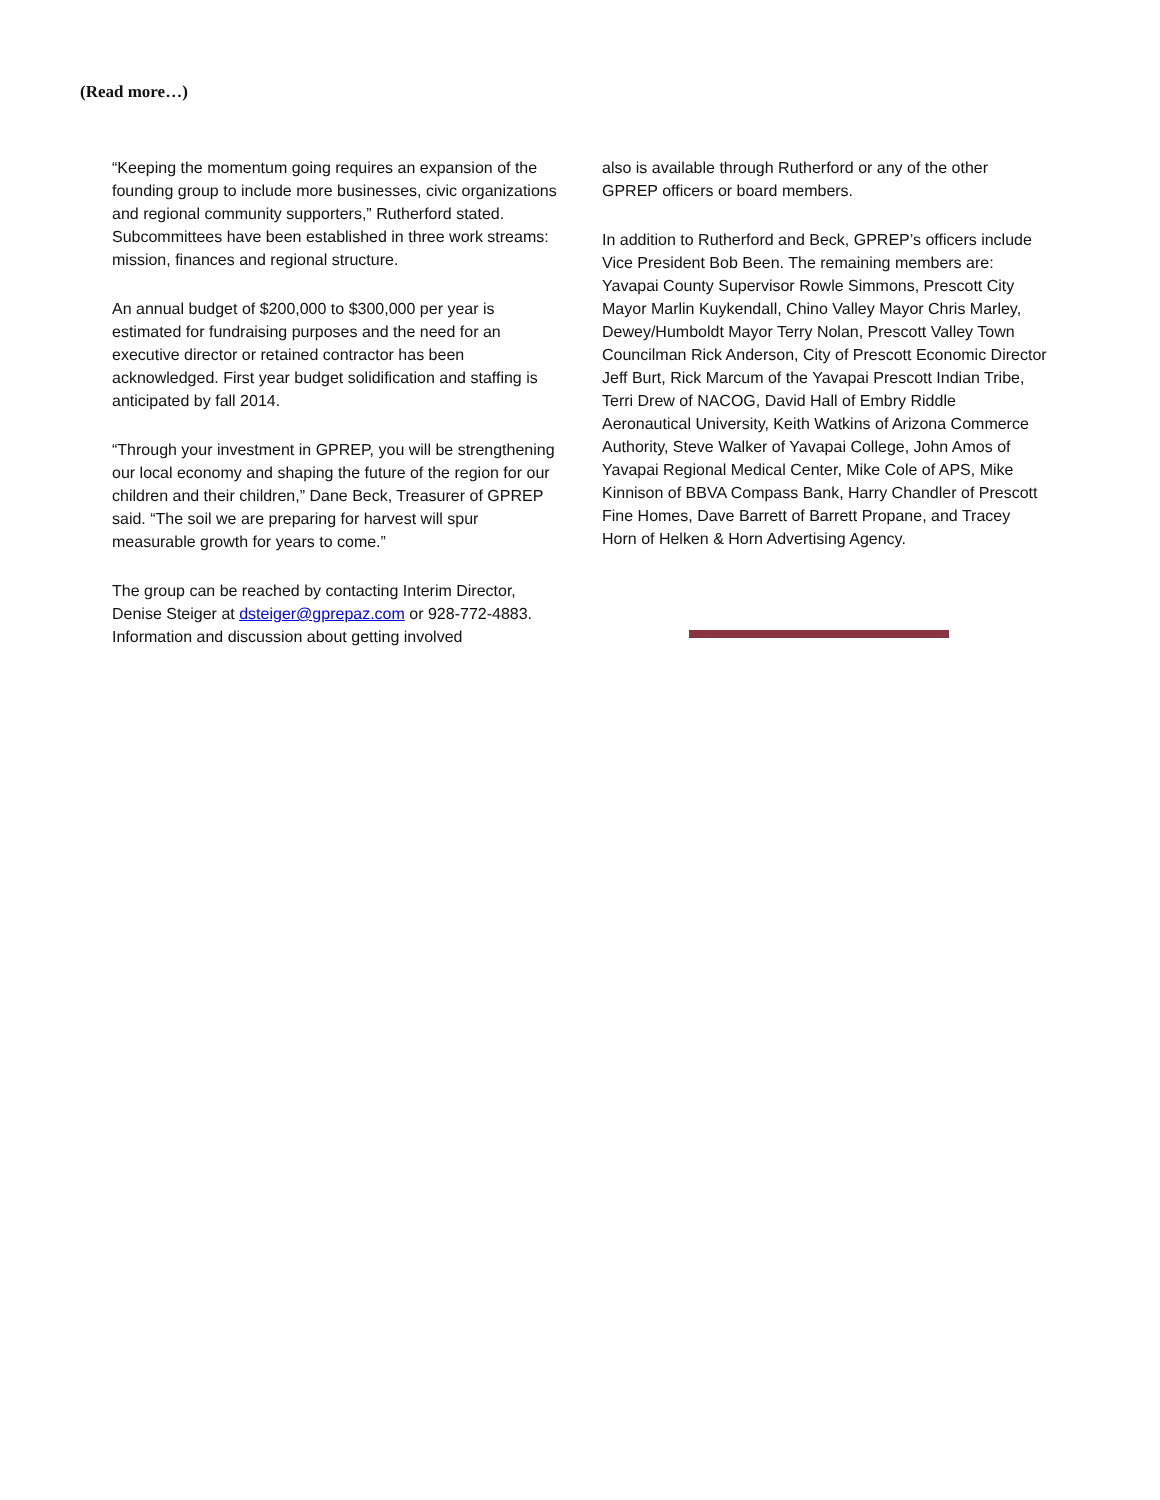(Read more…)
“Keeping the momentum going requires an expansion of the founding group to include more businesses, civic organizations and regional community supporters,” Rutherford stated. Subcommittees have been established in three work streams: mission, finances and regional structure.
An annual budget of $200,000 to $300,000 per year is estimated for fundraising purposes and the need for an executive director or retained contractor has been acknowledged. First year budget solidification and staffing is anticipated by fall 2014.
“Through your investment in GPREP, you will be strengthening our local economy and shaping the future of the region for our children and their children,” Dane Beck, Treasurer of GPREP said. “The soil we are preparing for harvest will spur measurable growth for years to come.”
The group can be reached by contacting Interim Director, Denise Steiger at dsteiger@gprepaz.com or 928-772-4883. Information and discussion about getting involved
also is available through Rutherford or any of the other GPREP officers or board members.
In addition to Rutherford and Beck, GPREP’s officers include Vice President Bob Been. The remaining members are: Yavapai County Supervisor Rowle Simmons, Prescott City Mayor Marlin Kuykendall, Chino Valley Mayor Chris Marley, Dewey/Humboldt Mayor Terry Nolan, Prescott Valley Town Councilman Rick Anderson, City of Prescott Economic Director Jeff Burt, Rick Marcum of the Yavapai Prescott Indian Tribe, Terri Drew of NACOG, David Hall of Embry Riddle Aeronautical University, Keith Watkins of Arizona Commerce Authority, Steve Walker of Yavapai College, John Amos of Yavapai Regional Medical Center, Mike Cole of APS, Mike Kinnison of BBVA Compass Bank, Harry Chandler of Prescott Fine Homes, Dave Barrett of Barrett Propane, and Tracey Horn of Helken & Horn Advertising Agency.